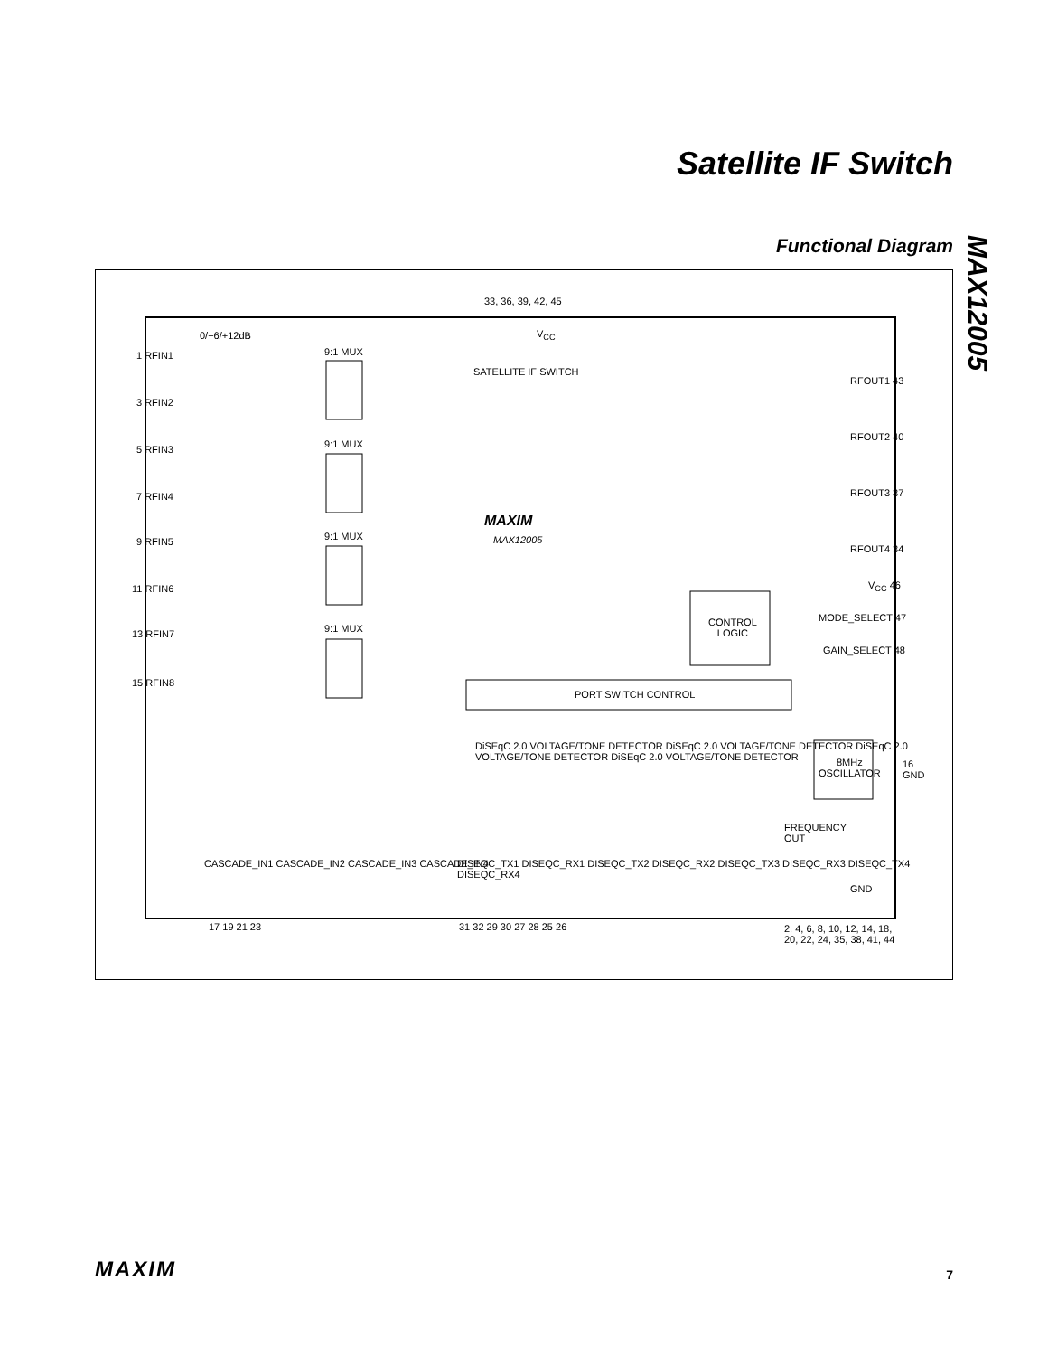Satellite IF Switch
MAX12005
Functional Diagram
33, 36, 39, 42, 45
V<sub>CC</sub>
SATELLITE IF SWITCH
0/+6/+12dB
1 RFIN1
3 RFIN2
5 RFIN3
7 RFIN4
9 RFIN5
11 RFIN6
13 RFIN7
15 RFIN8
9:1 MUX
9:1 MUX
9:1 MUX
9:1 MUX
RFOUT1 43
RFOUT2 40
RFOUT3 37
RFOUT4 34
MAXIM
MAX12005
V<sub>CC</sub> 46
MODE_SELECT 47
GAIN_SELECT 48
CONTROL
LOGIC
PORT SWITCH CONTROL
8MHz
OSCILLATOR
16
GND
DiSEqC 2.0 VOLTAGE/TONE DETECTOR DiSEqC 2.0 VOLTAGE/TONE DETECTOR DiSEqC 2.0 VOLTAGE/TONE DETECTOR DiSEqC 2.0 VOLTAGE/TONE DETECTOR
FREQUENCY
OUT
CASCADE_IN1 CASCADE_IN2 CASCADE_IN3 CASCADE_IN4 DISEQC_TX1 DISEQC_RX1 DISEQC_TX2 DISEQC_RX2 DISEQC_TX3 DISEQC_RX3 DISEQC_TX4 DISEQC_RX4
GND
17 19 21 23 31 32 29 30 27 28 25 26 2, 4, 6, 8, 10, 12, 14, 18,
20, 22, 24, 35, 38, 41, 44
MAXIM 7